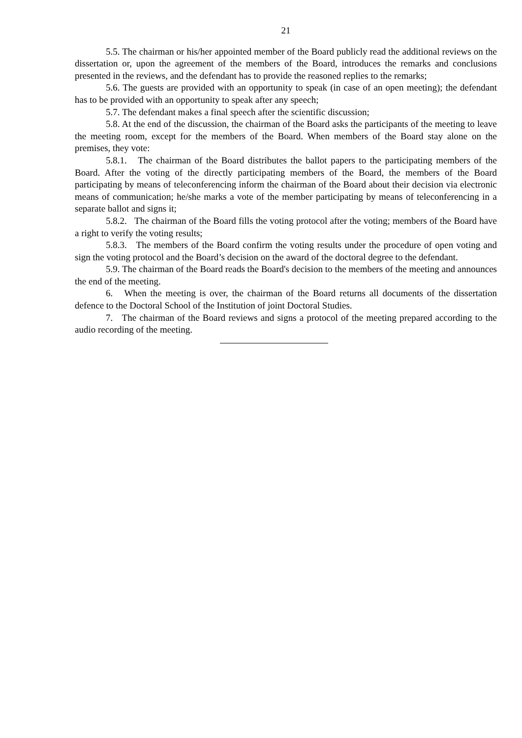21
5.5. The chairman or his/her appointed member of the Board publicly read the additional reviews on the dissertation or, upon the agreement of the members of the Board, introduces the remarks and conclusions presented in the reviews, and the defendant has to provide the reasoned replies to the remarks;
5.6. The guests are provided with an opportunity to speak (in case of an open meeting); the defendant has to be provided with an opportunity to speak after any speech;
5.7. The defendant makes a final speech after the scientific discussion;
5.8. At the end of the discussion, the chairman of the Board asks the participants of the meeting to leave the meeting room, except for the members of the Board. When members of the Board stay alone on the premises, they vote:
5.8.1. The chairman of the Board distributes the ballot papers to the participating members of the Board. After the voting of the directly participating members of the Board, the members of the Board participating by means of teleconferencing inform the chairman of the Board about their decision via electronic means of communication; he/she marks a vote of the member participating by means of teleconferencing in a separate ballot and signs it;
5.8.2. The chairman of the Board fills the voting protocol after the voting; members of the Board have a right to verify the voting results;
5.8.3. The members of the Board confirm the voting results under the procedure of open voting and sign the voting protocol and the Board’s decision on the award of the doctoral degree to the defendant.
5.9. The chairman of the Board reads the Board's decision to the members of the meeting and announces the end of the meeting.
6. When the meeting is over, the chairman of the Board returns all documents of the dissertation defence to the Doctoral School of the Institution of joint Doctoral Studies.
7. The chairman of the Board reviews and signs a protocol of the meeting prepared according to the audio recording of the meeting.